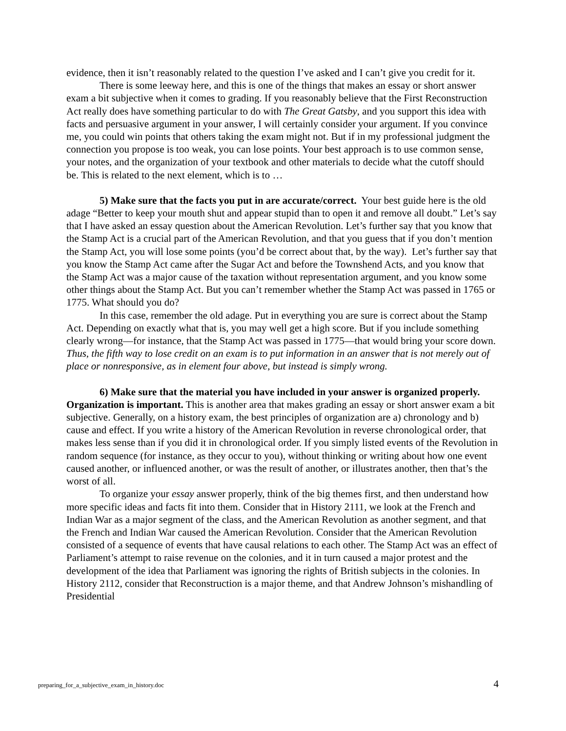evidence, then it isn’t reasonably related to the question I’ve asked and I can’t give you credit for it.
There is some leeway here, and this is one of the things that makes an essay or short answer exam a bit subjective when it comes to grading. If you reasonably believe that the First Reconstruction Act really does have something particular to do with The Great Gatsby, and you support this idea with facts and persuasive argument in your answer, I will certainly consider your argument. If you convince me, you could win points that others taking the exam might not. But if in my professional judgment the connection you propose is too weak, you can lose points. Your best approach is to use common sense, your notes, and the organization of your textbook and other materials to decide what the cutoff should be. This is related to the next element, which is to …
5) Make sure that the facts you put in are accurate/correct. Your best guide here is the old adage “Better to keep your mouth shut and appear stupid than to open it and remove all doubt.” Let’s say that I have asked an essay question about the American Revolution. Let’s further say that you know that the Stamp Act is a crucial part of the American Revolution, and that you guess that if you don’t mention the Stamp Act, you will lose some points (you’d be correct about that, by the way). Let’s further say that you know the Stamp Act came after the Sugar Act and before the Townshend Acts, and you know that the Stamp Act was a major cause of the taxation without representation argument, and you know some other things about the Stamp Act. But you can’t remember whether the Stamp Act was passed in 1765 or 1775. What should you do?
In this case, remember the old adage. Put in everything you are sure is correct about the Stamp Act. Depending on exactly what that is, you may well get a high score. But if you include something clearly wrong—for instance, that the Stamp Act was passed in 1775—that would bring your score down. Thus, the fifth way to lose credit on an exam is to put information in an answer that is not merely out of place or nonresponsive, as in element four above, but instead is simply wrong.
6) Make sure that the material you have included in your answer is organized properly. Organization is important. This is another area that makes grading an essay or short answer exam a bit subjective. Generally, on a history exam, the best principles of organization are a) chronology and b) cause and effect. If you write a history of the American Revolution in reverse chronological order, that makes less sense than if you did it in chronological order. If you simply listed events of the Revolution in random sequence (for instance, as they occur to you), without thinking or writing about how one event caused another, or influenced another, or was the result of another, or illustrates another, then that’s the worst of all.
To organize your essay answer properly, think of the big themes first, and then understand how more specific ideas and facts fit into them. Consider that in History 2111, we look at the French and Indian War as a major segment of the class, and the American Revolution as another segment, and that the French and Indian War caused the American Revolution. Consider that the American Revolution consisted of a sequence of events that have causal relations to each other. The Stamp Act was an effect of Parliament’s attempt to raise revenue on the colonies, and it in turn caused a major protest and the development of the idea that Parliament was ignoring the rights of British subjects in the colonies. In History 2112, consider that Reconstruction is a major theme, and that Andrew Johnson’s mishandling of Presidential
preparing_for_a_subjective_exam_in_history.doc 4